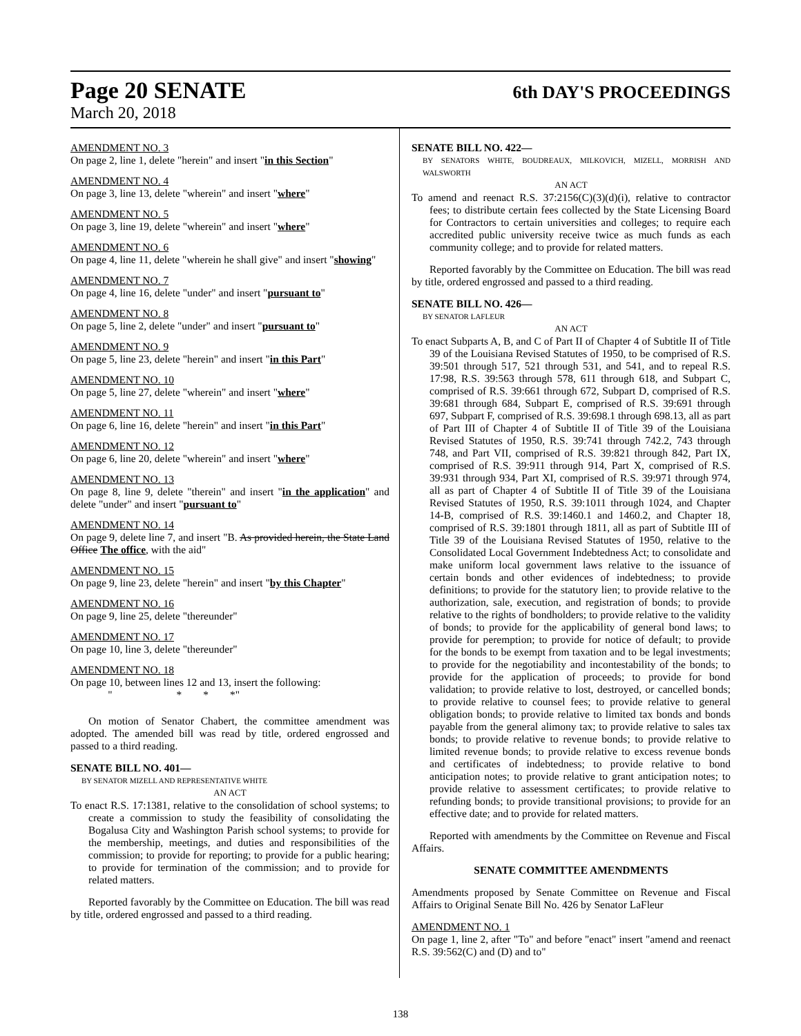Page 20 SENATE 6th DAY'S PROCEEDINGS
March 20, 2018
AMENDMENT NO. 3
On page 2, line 1, delete "herein" and insert "in this Section"
AMENDMENT NO. 4
On page 3, line 13, delete "wherein" and insert "where"
AMENDMENT NO. 5
On page 3, line 19, delete "wherein" and insert "where"
AMENDMENT NO. 6
On page 4, line 11, delete "wherein he shall give" and insert "showing"
AMENDMENT NO. 7
On page 4, line 16, delete "under" and insert "pursuant to"
AMENDMENT NO. 8
On page 5, line 2, delete "under" and insert "pursuant to"
AMENDMENT NO. 9
On page 5, line 23, delete "herein" and insert "in this Part"
AMENDMENT NO. 10
On page 5, line 27, delete "wherein" and insert "where"
AMENDMENT NO. 11
On page 6, line 16, delete "herein" and insert "in this Part"
AMENDMENT NO. 12
On page 6, line 20, delete "wherein" and insert "where"
AMENDMENT NO. 13
On page 8, line 9, delete "therein" and insert "in the application" and delete "under" and insert "pursuant to"
AMENDMENT NO. 14
On page 9, delete line 7, and insert "B. As provided herein, the State Land Office The office, with the aid"
AMENDMENT NO. 15
On page 9, line 23, delete "herein" and insert "by this Chapter"
AMENDMENT NO. 16
On page 9, line 25, delete "thereunder"
AMENDMENT NO. 17
On page 10, line 3, delete "thereunder"
AMENDMENT NO. 18
On page 10, between lines 12 and 13, insert the following:
" * * *"
On motion of Senator Chabert, the committee amendment was adopted. The amended bill was read by title, ordered engrossed and passed to a third reading.
SENATE BILL NO. 401—
BY SENATOR MIZELL AND REPRESENTATIVE WHITE
AN ACT
To enact R.S. 17:1381, relative to the consolidation of school systems; to create a commission to study the feasibility of consolidating the Bogalusa City and Washington Parish school systems; to provide for the membership, meetings, and duties and responsibilities of the commission; to provide for reporting; to provide for a public hearing; to provide for termination of the commission; and to provide for related matters.
Reported favorably by the Committee on Education. The bill was read by title, ordered engrossed and passed to a third reading.
SENATE BILL NO. 422—
BY SENATORS WHITE, BOUDREAUX, MILKOVICH, MIZELL, MORRISH AND WALSWORTH
AN ACT
To amend and reenact R.S. 37:2156(C)(3)(d)(i), relative to contractor fees; to distribute certain fees collected by the State Licensing Board for Contractors to certain universities and colleges; to require each accredited public university receive twice as much funds as each community college; and to provide for related matters.
Reported favorably by the Committee on Education. The bill was read by title, ordered engrossed and passed to a third reading.
SENATE BILL NO. 426—
BY SENATOR LAFLEUR
AN ACT
To enact Subparts A, B, and C of Part II of Chapter 4 of Subtitle II of Title 39 of the Louisiana Revised Statutes of 1950, to be comprised of R.S. 39:501 through 517, 521 through 531, and 541, and to repeal R.S. 17:98, R.S. 39:563 through 578, 611 through 618, and Subpart C, comprised of R.S. 39:661 through 672, Subpart D, comprised of R.S. 39:681 through 684, Subpart E, comprised of R.S. 39:691 through 697, Subpart F, comprised of R.S. 39:698.1 through 698.13, all as part of Part III of Chapter 4 of Subtitle II of Title 39 of the Louisiana Revised Statutes of 1950, R.S. 39:741 through 742.2, 743 through 748, and Part VII, comprised of R.S. 39:821 through 842, Part IX, comprised of R.S. 39:911 through 914, Part X, comprised of R.S. 39:931 through 934, Part XI, comprised of R.S. 39:971 through 974, all as part of Chapter 4 of Subtitle II of Title 39 of the Louisiana Revised Statutes of 1950, R.S. 39:1011 through 1024, and Chapter 14-B, comprised of R.S. 39:1460.1 and 1460.2, and Chapter 18, comprised of R.S. 39:1801 through 1811, all as part of Subtitle III of Title 39 of the Louisiana Revised Statutes of 1950, relative to the Consolidated Local Government Indebtedness Act; to consolidate and make uniform local government laws relative to the issuance of certain bonds and other evidences of indebtedness; to provide definitions; to provide for the statutory lien; to provide relative to the authorization, sale, execution, and registration of bonds; to provide relative to the rights of bondholders; to provide relative to the validity of bonds; to provide for the applicability of general bond laws; to provide for peremption; to provide for notice of default; to provide for the bonds to be exempt from taxation and to be legal investments; to provide for the negotiability and incontestability of the bonds; to provide for the application of proceeds; to provide for bond validation; to provide relative to lost, destroyed, or cancelled bonds; to provide relative to counsel fees; to provide relative to general obligation bonds; to provide relative to limited tax bonds and bonds payable from the general alimony tax; to provide relative to sales tax bonds; to provide relative to revenue bonds; to provide relative to limited revenue bonds; to provide relative to excess revenue bonds and certificates of indebtedness; to provide relative to bond anticipation notes; to provide relative to grant anticipation notes; to provide relative to assessment certificates; to provide relative to refunding bonds; to provide transitional provisions; to provide for an effective date; and to provide for related matters.
Reported with amendments by the Committee on Revenue and Fiscal Affairs.
SENATE COMMITTEE AMENDMENTS
Amendments proposed by Senate Committee on Revenue and Fiscal Affairs to Original Senate Bill No. 426 by Senator LaFleur
AMENDMENT NO. 1
On page 1, line 2, after "To" and before "enact" insert "amend and reenact R.S. 39:562(C) and (D) and to"
138